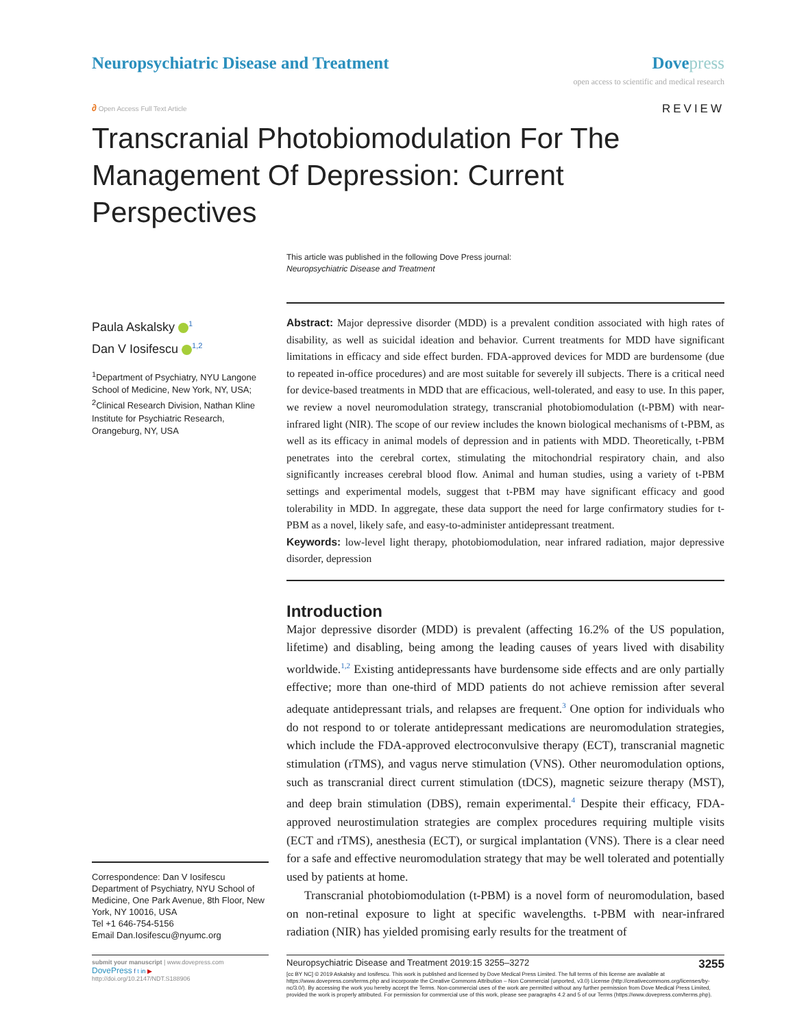Neuropsychiatric Disease and Treatment
Dovepress
open access to scientific and medical research
∂ Open Access Full Text Article
REVIEW
Transcranial Photobiomodulation For The Management Of Depression: Current Perspectives
This article was published in the following Dove Press journal:
Neuropsychiatric Disease and Treatment
Paula Askalsky <sup>1</sup>
Dan V Iosifescu <sup>1,2</sup>
<sup>1</sup> Department of Psychiatry, NYU Langone School of Medicine, New York, NY, USA; <sup>2</sup>Clinical Research Division, Nathan Kline Institute for Psychiatric Research, Orangeburg, NY, USA
Correspondence: Dan V Iosifescu
Department of Psychiatry, NYU School of Medicine, One Park Avenue, 8th Floor, New York, NY 10016, USA
Tel +1 646-754-5156
Email Dan.Iosifescu@nyumc.org
Abstract: Major depressive disorder (MDD) is a prevalent condition associated with high rates of disability, as well as suicidal ideation and behavior. Current treatments for MDD have significant limitations in efficacy and side effect burden. FDA-approved devices for MDD are burdensome (due to repeated in-office procedures) and are most suitable for severely ill subjects. There is a critical need for device-based treatments in MDD that are efficacious, well-tolerated, and easy to use. In this paper, we review a novel neuromodulation strategy, transcranial photobiomodulation (t-PBM) with near-infrared light (NIR). The scope of our review includes the known biological mechanisms of t-PBM, as well as its efficacy in animal models of depression and in patients with MDD. Theoretically, t-PBM penetrates into the cerebral cortex, stimulating the mitochondrial respiratory chain, and also significantly increases cerebral blood flow. Animal and human studies, using a variety of t-PBM settings and experimental models, suggest that t-PBM may have significant efficacy and good tolerability in MDD. In aggregate, these data support the need for large confirmatory studies for t-PBM as a novel, likely safe, and easy-to-administer antidepressant treatment.
Keywords: low-level light therapy, photobiomodulation, near infrared radiation, major depressive disorder, depression
Introduction
Major depressive disorder (MDD) is prevalent (affecting 16.2% of the US population, lifetime) and disabling, being among the leading causes of years lived with disability worldwide.<sup>1,2</sup> Existing antidepressants have burdensome side effects and are only partially effective; more than one-third of MDD patients do not achieve remission after several adequate antidepressant trials, and relapses are frequent.<sup>3</sup> One option for individuals who do not respond to or tolerate antidepressant medications are neuromodulation strategies, which include the FDA-approved electroconvulsive therapy (ECT), transcranial magnetic stimulation (rTMS), and vagus nerve stimulation (VNS). Other neuromodulation options, such as transcranial direct current stimulation (tDCS), magnetic seizure therapy (MST), and deep brain stimulation (DBS), remain experimental.<sup>4</sup> Despite their efficacy, FDA-approved neurostimulation strategies are complex procedures requiring multiple visits (ECT and rTMS), anesthesia (ECT), or surgical implantation (VNS). There is a clear need for a safe and effective neuromodulation strategy that may be well tolerated and potentially used by patients at home.
Transcranial photobiomodulation (t-PBM) is a novel form of neuromodulation, based on non-retinal exposure to light at specific wavelengths. t-PBM with near-infrared radiation (NIR) has yielded promising early results for the treatment of
submit your manuscript | www.dovepress.com
DovePress f t in ▶
http://doi.org/10.2147/NDT.S188906
Neuropsychiatric Disease and Treatment 2019:15 3255–3272 3255
[cc BY NC] © 2019 Askalsky and Iosifescu. This work is published and licensed by Dove Medical Press Limited. The full terms of this license are available at https://www.dovepress.com/terms.php and incorporate the Creative Commons Attribution – Non Commercial (unported, v3.0) License (http://creativecommons.org/licenses/by-nc/3.0/). By accessing the work you hereby accept the Terms. Non-commercial uses of the work are permitted without any further permission from Dove Medical Press Limited, provided the work is properly attributed. For permission for commercial use of this work, please see paragraphs 4.2 and 5 of our Terms (https://www.dovepress.com/terms.php).